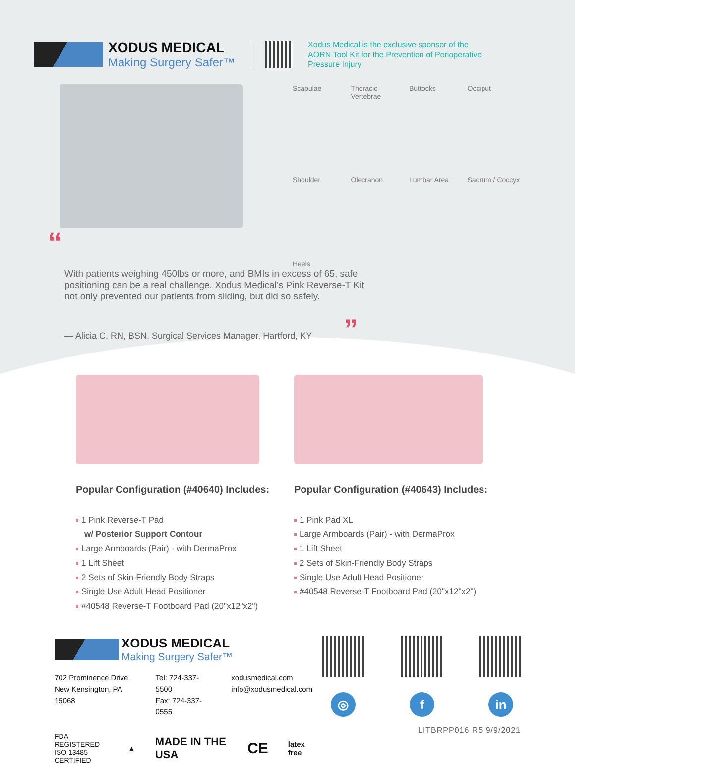XODUS MEDICAL
Making Surgery Safer™
Xodus Medical is the exclusive sponsor of the
AORN Tool Kit for the Prevention of Perioperative
Pressure Injury
Scapulae Thoracic Vertebrae Buttocks Occiput Shoulder Olecranon Lumbar Area Sacrum / Coccyx Heels
“
With patients weighing 450lbs or more, and BMIs in excess of 65, safe positioning can be a real challenge. Xodus Medical’s Pink Reverse-T Kit not only prevented our patients from sliding, but did so safely.
— Alicia C, RN, BSN, Surgical Services Manager, Hartford, KY ”
Popular Configuration (#40640) Includes:
1 Pink Reverse-T Pad
w/ Posterior Support Contour
Large Armboards (Pair) - with DermaProx
1 Lift Sheet
2 Sets of Skin-Friendly Body Straps
Single Use Adult Head Positioner
#40548 Reverse-T Footboard Pad (20"x12"x2")
Popular Configuration (#40643) Includes:
1 Pink Pad XL
Large Armboards (Pair) - with DermaProx
1 Lift Sheet
2 Sets of Skin-Friendly Body Straps
Single Use Adult Head Positioner
#40548 Reverse-T Footboard Pad (20"x12"x2")
XODUS MEDICAL
Making Surgery Safer™
702 Prominence Drive
New Kensington, PA 15068
Tel: 724-337-5500
Fax: 724-337-0555
xodusmedical.com
info@xodusmedical.com
FDA REGISTERED
ISO 13485 CERTIFIED
▲ MADE IN THE USA CE latex free
◎ f in
LITBRPP016 R5 9/9/2021